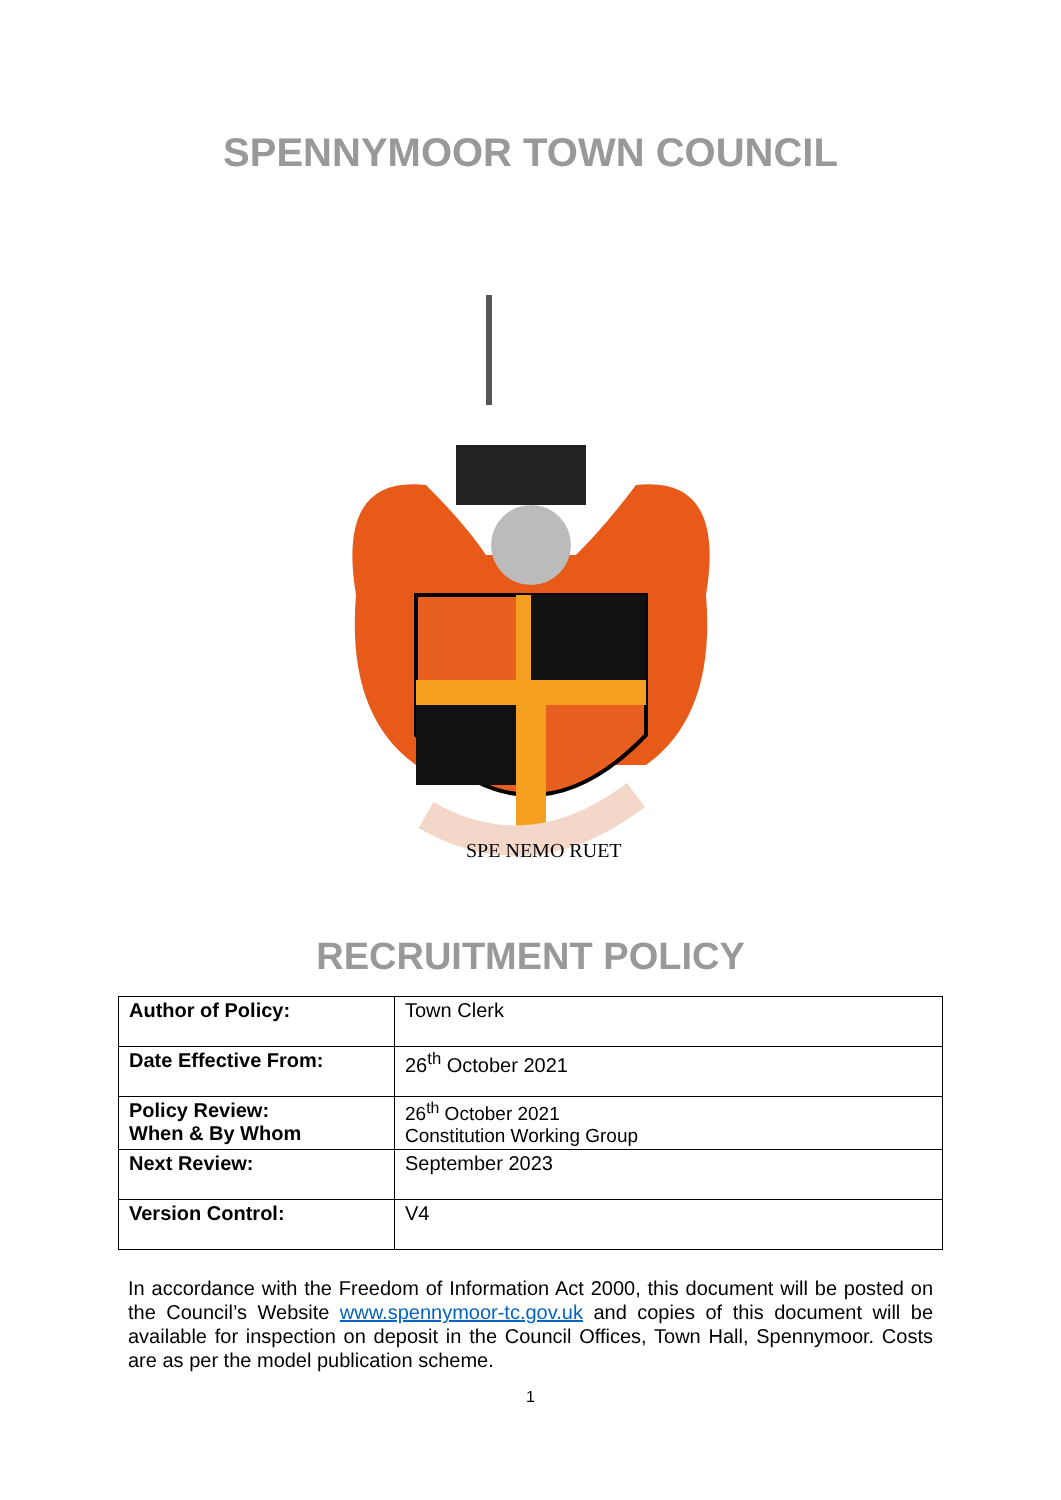SPENNYMOOR TOWN COUNCIL
SPE NEMO RUET
RECRUITMENT POLICY
| Author of Policy: | Town Clerk |
| Date Effective From: | 26<sup>th</sup> October 2021 |
| Policy Review: When & By Whom | 26<sup>th</sup> October 2021 Constitution Working Group |
| Next Review: | September 2023 |
| Version Control: | V4 |
In accordance with the Freedom of Information Act 2000, this document will be posted on the Council’s Website www.spennymoor-tc.gov.uk and copies of this document will be available for inspection on deposit in the Council Offices, Town Hall, Spennymoor. Costs are as per the model publication scheme.
1